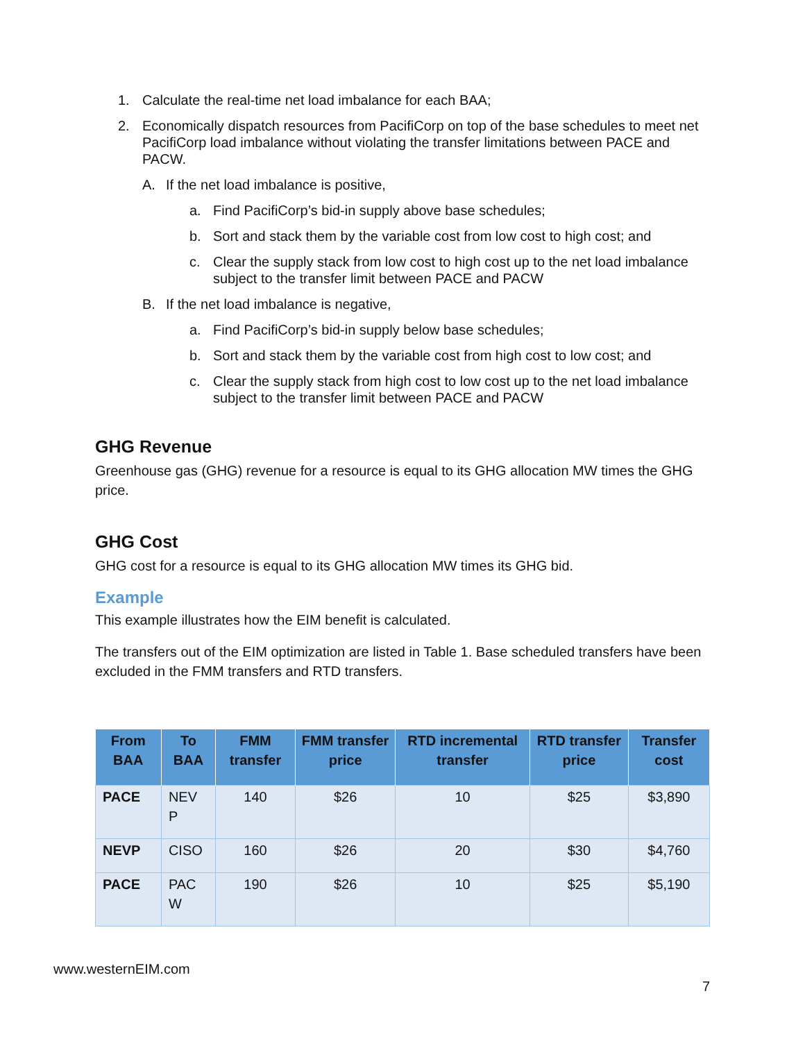1. Calculate the real-time net load imbalance for each BAA;
2. Economically dispatch resources from PacifiCorp on top of the base schedules to meet net PacifiCorp load imbalance without violating the transfer limitations between PACE and PACW.
A. If the net load imbalance is positive,
a. Find PacifiCorp’s bid-in supply above base schedules;
b. Sort and stack them by the variable cost from low cost to high cost; and
c. Clear the supply stack from low cost to high cost up to the net load imbalance subject to the transfer limit between PACE and PACW
B. If the net load imbalance is negative,
a. Find PacifiCorp’s bid-in supply below base schedules;
b. Sort and stack them by the variable cost from high cost to low cost; and
c. Clear the supply stack from high cost to low cost up to the net load imbalance subject to the transfer limit between PACE and PACW
GHG Revenue
Greenhouse gas (GHG) revenue for a resource is equal to its GHG allocation MW times the GHG price.
GHG Cost
GHG cost for a resource is equal to its GHG allocation MW times its GHG bid.
Example
This example illustrates how the EIM benefit is calculated.
The transfers out of the EIM optimization are listed in Table 1. Base scheduled transfers have been excluded in the FMM transfers and RTD transfers.
| From BAA | To BAA | FMM transfer | FMM transfer price | RTD incremental transfer | RTD transfer price | Transfer cost |
| --- | --- | --- | --- | --- | --- | --- |
| PACE | NEV P | 140 | $26 | 10 | $25 | $3,890 |
| NEVP | CISO | 160 | $26 | 20 | $30 | $4,760 |
| PACE | PAC W | 190 | $26 | 10 | $25 | $5,190 |
www.westernEIM.com
7